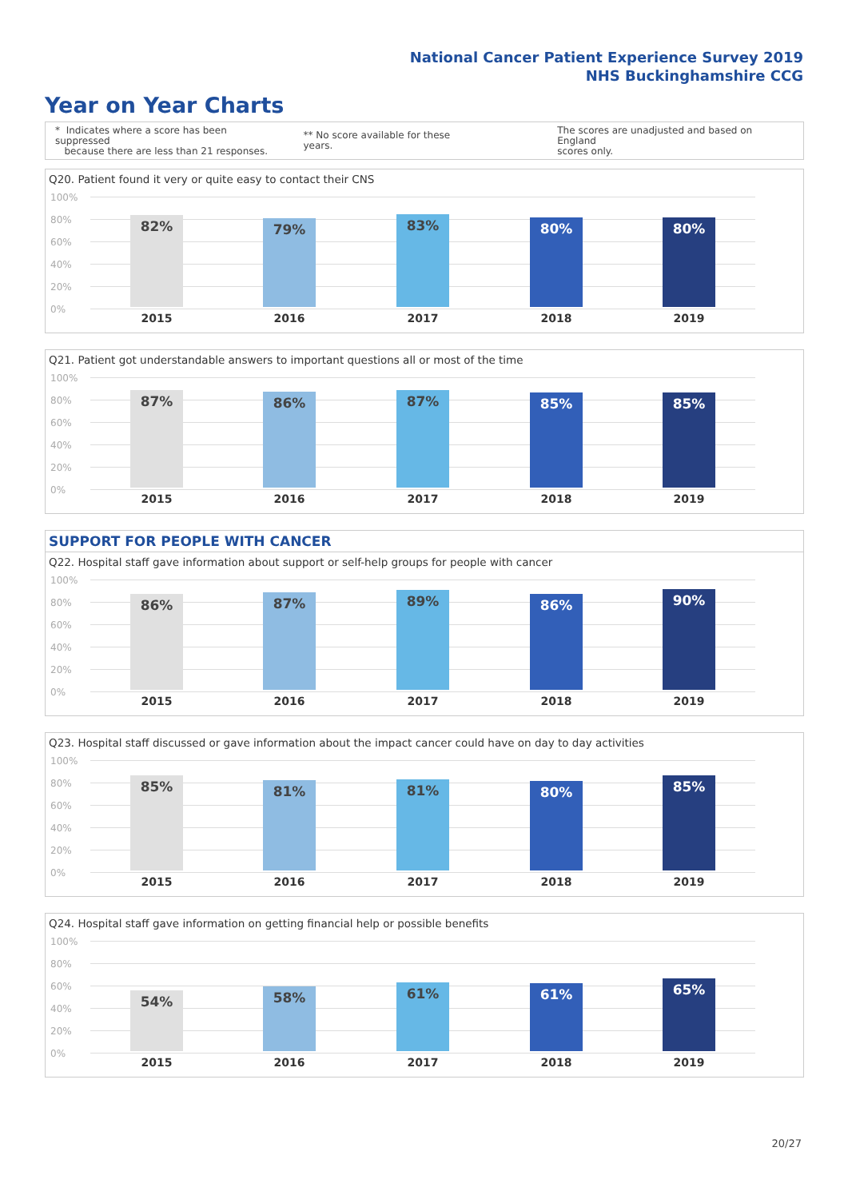National Cancer Patient Experience Survey 2019
NHS Buckinghamshire CCG
Year on Year Charts
* Indicates where a score has been suppressed
because there are less than 21 responses.
** No score available for these years.
The scores are unadjusted and based on England
scores only.
Q20. Patient found it very or quite easy to contact their CNS
100%
80%
60%
40%
20%
0%
82% 79% 83% 80% 80%
2015 2016 2017 2018 2019
Q21. Patient got understandable answers to important questions all or most of the time
100%
80%
60%
40%
20%
0%
87% 86% 87% 85% 85%
2015 2016 2017 2018 2019
SUPPORT FOR PEOPLE WITH CANCER
Q22. Hospital staff gave information about support or self-help groups for people with cancer
100%
80%
60%
40%
20%
0%
86% 87% 89% 86% 90%
2015 2016 2017 2018 2019
Q23. Hospital staff discussed or gave information about the impact cancer could have on day to day activities
100%
80%
60%
40%
20%
0%
85% 81% 81% 80% 85%
2015 2016 2017 2018 2019
Q24. Hospital staff gave information on getting financial help or possible benefits
100%
80%
60%
40%
20%
0%
54% 58% 61% 61% 65%
2015 2016 2017 2018 2019
20/27